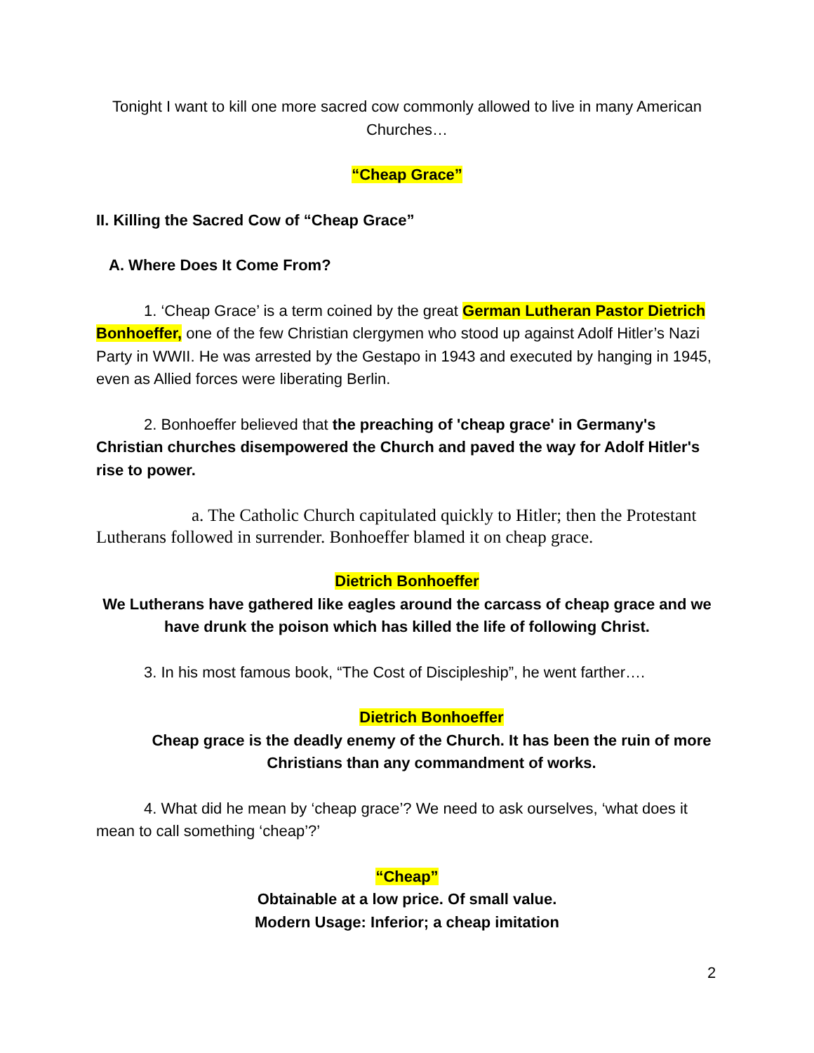Tonight I want to kill one more sacred cow commonly allowed to live in many American Churches…
“Cheap Grace”
II. Killing the Sacred Cow of “Cheap Grace”
A. Where Does It Come From?
1. ‘Cheap Grace’ is a term coined by the great German Lutheran Pastor Dietrich Bonhoeffer, one of the few Christian clergymen who stood up against Adolf Hitler’s Nazi Party in WWII. He was arrested by the Gestapo in 1943 and executed by hanging in 1945, even as Allied forces were liberating Berlin.
2. Bonhoeffer believed that the preaching of 'cheap grace' in Germany's Christian churches disempowered the Church and paved the way for Adolf Hitler's rise to power.
a. The Catholic Church capitulated quickly to Hitler; then the Protestant Lutherans followed in surrender. Bonhoeffer blamed it on cheap grace.
Dietrich Bonhoeffer
We Lutherans have gathered like eagles around the carcass of cheap grace and we have drunk the poison which has killed the life of following Christ.
3. In his most famous book, “The Cost of Discipleship”, he went farther….
Dietrich Bonhoeffer
Cheap grace is the deadly enemy of the Church. It has been the ruin of more Christians than any commandment of works.
4. What did he mean by ‘cheap grace’? We need to ask ourselves, ‘what does it mean to call something ‘cheap’?’
“Cheap”
Obtainable at a low price. Of small value.
Modern Usage: Inferior; a cheap imitation
2